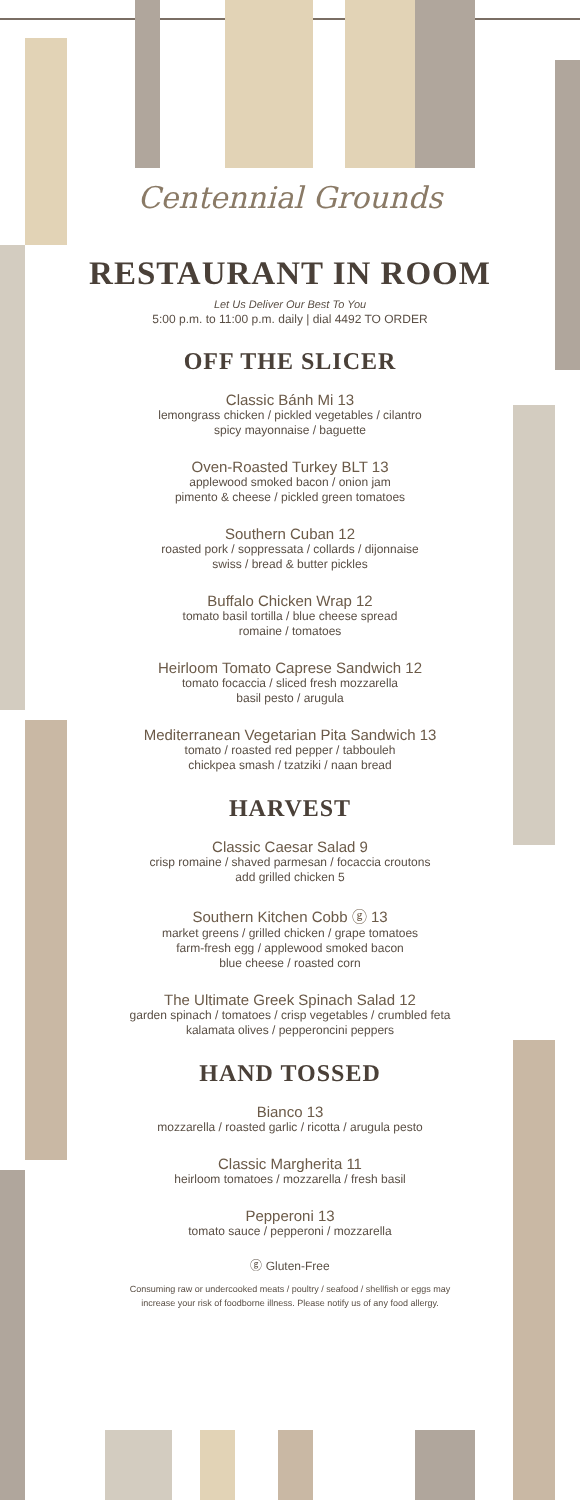Centennial Grounds
RESTAURANT IN ROOM
Let Us Deliver Our Best To You
5:00 p.m. to 11:00 p.m. daily | dial 4492 TO ORDER
OFF THE SLICER
Classic Bánh Mi 13
lemongrass chicken / pickled vegetables / cilantro
spicy mayonnaise / baguette
Oven-Roasted Turkey BLT 13
applewood smoked bacon / onion jam
pimento & cheese / pickled green tomatoes
Southern Cuban 12
roasted pork / soppressata / collards / dijonnaise
swiss / bread & butter pickles
Buffalo Chicken Wrap 12
tomato basil tortilla / blue cheese spread
romaine / tomatoes
Heirloom Tomato Caprese Sandwich 12
tomato focaccia / sliced fresh mozzarella
basil pesto / arugula
Mediterranean Vegetarian Pita Sandwich 13
tomato / roasted red pepper / tabbouleh
chickpea smash / tzatziki / naan bread
HARVEST
Classic Caesar Salad 9
crisp romaine / shaved parmesan / focaccia croutons
add grilled chicken 5
Southern Kitchen Cobb ⓖ 13
market greens / grilled chicken / grape tomatoes
farm-fresh egg / applewood smoked bacon
blue cheese / roasted corn
The Ultimate Greek Spinach Salad 12
garden spinach / tomatoes / crisp vegetables / crumbled feta
kalamata olives / pepperoncini peppers
HAND TOSSED
Bianco 13
mozzarella / roasted garlic / ricotta / arugula pesto
Classic Margherita 11
heirloom tomatoes / mozzarella / fresh basil
Pepperoni 13
tomato sauce / pepperoni / mozzarella
ⓖ Gluten-Free
Consuming raw or undercooked meats / poultry / seafood / shellfish or eggs may
increase your risk of foodborne illness. Please notify us of any food allergy.